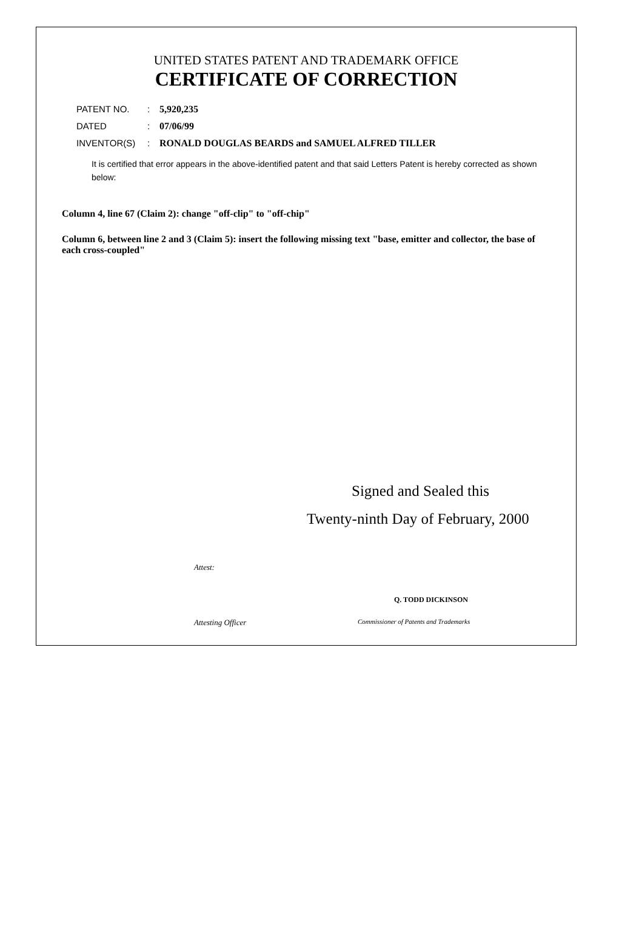UNITED STATES PATENT AND TRADEMARK OFFICE
CERTIFICATE OF CORRECTION
PATENT NO.: 5,920,235
DATED: 07/06/99
INVENTOR(S): RONALD DOUGLAS BEARDS and SAMUEL ALFRED TILLER
It is certified that error appears in the above-identified patent and that said Letters Patent is hereby corrected as shown below:
Column 4, line 67 (Claim 2): change "off-clip" to "off-chip"
Column 6, between line 2 and 3 (Claim 5): insert the following missing text "base, emitter and collector, the base of each cross-coupled"
Signed and Sealed this
Twenty-ninth Day of February, 2000
Attest:
Q. TODD DICKINSON
Attesting Officer Commissioner of Patents and Trademarks